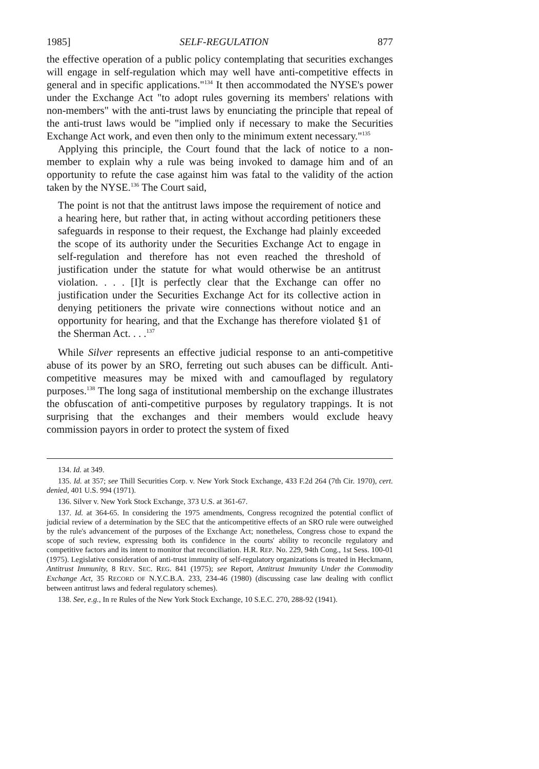1985] SELF-REGULATION 877
the effective operation of a public policy contemplating that securities exchanges will engage in self-regulation which may well have anti-competitive effects in general and in specific applications."<sup>134</sup> It then accommodated the NYSE's power under the Exchange Act "to adopt rules governing its members' relations with non-members" with the anti-trust laws by enunciating the principle that repeal of the anti-trust laws would be "implied only if necessary to make the Securities Exchange Act work, and even then only to the minimum extent necessary."<sup>135</sup>
Applying this principle, the Court found that the lack of notice to a non-member to explain why a rule was being invoked to damage him and of an opportunity to refute the case against him was fatal to the validity of the action taken by the NYSE.<sup>136</sup> The Court said,
The point is not that the antitrust laws impose the requirement of notice and a hearing here, but rather that, in acting without according petitioners these safeguards in response to their request, the Exchange had plainly exceeded the scope of its authority under the Securities Exchange Act to engage in self-regulation and therefore has not even reached the threshold of justification under the statute for what would otherwise be an antitrust violation. . . . [I]t is perfectly clear that the Exchange can offer no justification under the Securities Exchange Act for its collective action in denying petitioners the private wire connections without notice and an opportunity for hearing, and that the Exchange has therefore violated §1 of the Sherman Act. . . .<sup>137</sup>
While Silver represents an effective judicial response to an anti-competitive abuse of its power by an SRO, ferreting out such abuses can be difficult. Anti-competitive measures may be mixed with and camouflaged by regulatory purposes.<sup>138</sup> The long saga of institutional membership on the exchange illustrates the obfuscation of anti-competitive purposes by regulatory trappings. It is not surprising that the exchanges and their members would exclude heavy commission payors in order to protect the system of fixed
134. Id. at 349.
135. Id. at 357; see Thill Securities Corp. v. New York Stock Exchange, 433 F.2d 264 (7th Cir. 1970), cert. denied, 401 U.S. 994 (1971).
136. Silver v. New York Stock Exchange, 373 U.S. at 361-67.
137. Id. at 364-65. In considering the 1975 amendments, Congress recognized the potential conflict of judicial review of a determination by the SEC that the anticompetitive effects of an SRO rule were outweighed by the rule's advancement of the purposes of the Exchange Act; nonetheless, Congress chose to expand the scope of such review, expressing both its confidence in the courts' ability to reconcile regulatory and competitive factors and its intent to monitor that reconciliation. H.R. REP. No. 229, 94th Cong., 1st Sess. 100-01 (1975). Legislative consideration of anti-trust immunity of self-regulatory organizations is treated in Heckmann, Antitrust Immunity, 8 REV. SEC. REG. 841 (1975); see Report, Antitrust Immunity Under the Commodity Exchange Act, 35 RECORD OF N.Y.C.B.A. 233, 234-46 (1980) (discussing case law dealing with conflict between antitrust laws and federal regulatory schemes).
138. See, e.g., In re Rules of the New York Stock Exchange, 10 S.E.C. 270, 288-92 (1941).